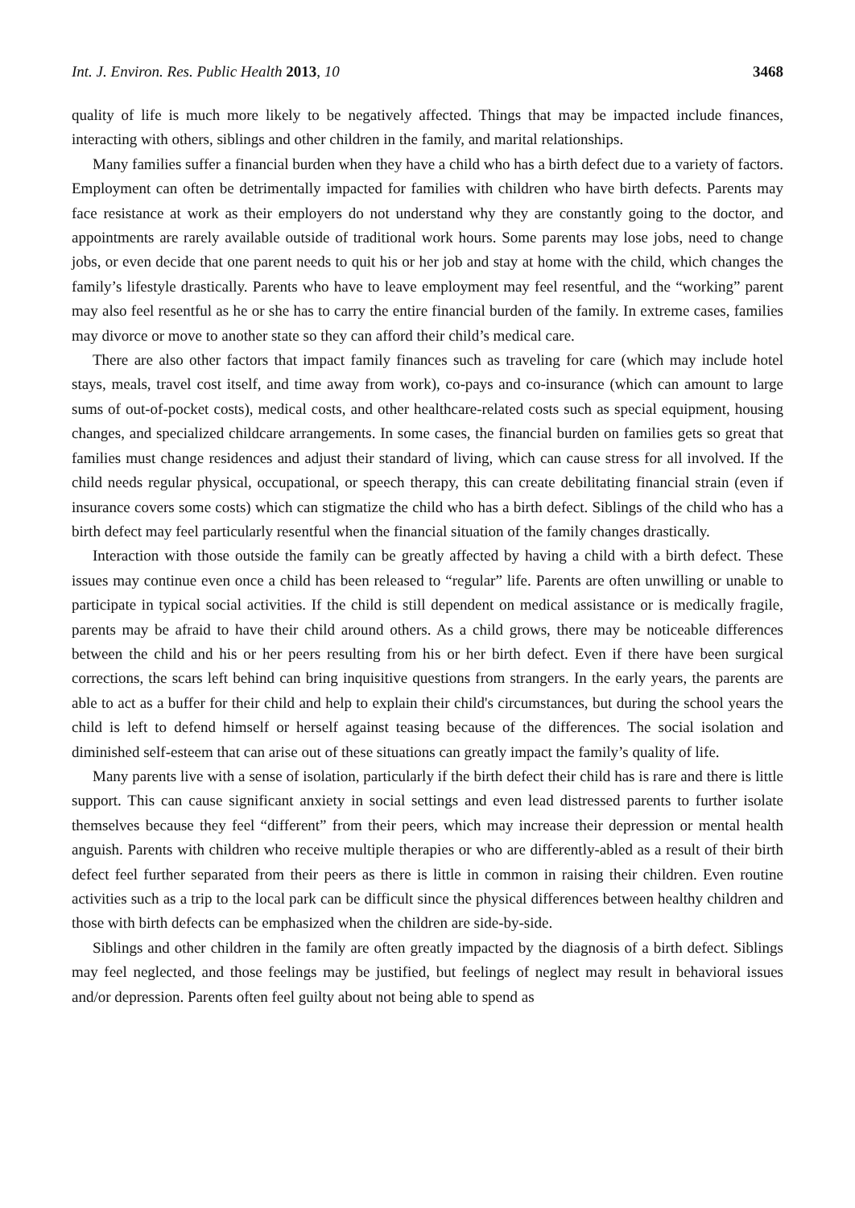Int. J. Environ. Res. Public Health 2013, 10 3468
quality of life is much more likely to be negatively affected. Things that may be impacted include finances, interacting with others, siblings and other children in the family, and marital relationships.
Many families suffer a financial burden when they have a child who has a birth defect due to a variety of factors. Employment can often be detrimentally impacted for families with children who have birth defects. Parents may face resistance at work as their employers do not understand why they are constantly going to the doctor, and appointments are rarely available outside of traditional work hours. Some parents may lose jobs, need to change jobs, or even decide that one parent needs to quit his or her job and stay at home with the child, which changes the family’s lifestyle drastically. Parents who have to leave employment may feel resentful, and the “working” parent may also feel resentful as he or she has to carry the entire financial burden of the family. In extreme cases, families may divorce or move to another state so they can afford their child’s medical care.
There are also other factors that impact family finances such as traveling for care (which may include hotel stays, meals, travel cost itself, and time away from work), co-pays and co-insurance (which can amount to large sums of out-of-pocket costs), medical costs, and other healthcare-related costs such as special equipment, housing changes, and specialized childcare arrangements. In some cases, the financial burden on families gets so great that families must change residences and adjust their standard of living, which can cause stress for all involved. If the child needs regular physical, occupational, or speech therapy, this can create debilitating financial strain (even if insurance covers some costs) which can stigmatize the child who has a birth defect. Siblings of the child who has a birth defect may feel particularly resentful when the financial situation of the family changes drastically.
Interaction with those outside the family can be greatly affected by having a child with a birth defect. These issues may continue even once a child has been released to “regular” life. Parents are often unwilling or unable to participate in typical social activities. If the child is still dependent on medical assistance or is medically fragile, parents may be afraid to have their child around others. As a child grows, there may be noticeable differences between the child and his or her peers resulting from his or her birth defect. Even if there have been surgical corrections, the scars left behind can bring inquisitive questions from strangers. In the early years, the parents are able to act as a buffer for their child and help to explain their child's circumstances, but during the school years the child is left to defend himself or herself against teasing because of the differences. The social isolation and diminished self-esteem that can arise out of these situations can greatly impact the family’s quality of life.
Many parents live with a sense of isolation, particularly if the birth defect their child has is rare and there is little support. This can cause significant anxiety in social settings and even lead distressed parents to further isolate themselves because they feel “different” from their peers, which may increase their depression or mental health anguish. Parents with children who receive multiple therapies or who are differently-abled as a result of their birth defect feel further separated from their peers as there is little in common in raising their children. Even routine activities such as a trip to the local park can be difficult since the physical differences between healthy children and those with birth defects can be emphasized when the children are side-by-side.
Siblings and other children in the family are often greatly impacted by the diagnosis of a birth defect. Siblings may feel neglected, and those feelings may be justified, but feelings of neglect may result in behavioral issues and/or depression. Parents often feel guilty about not being able to spend as